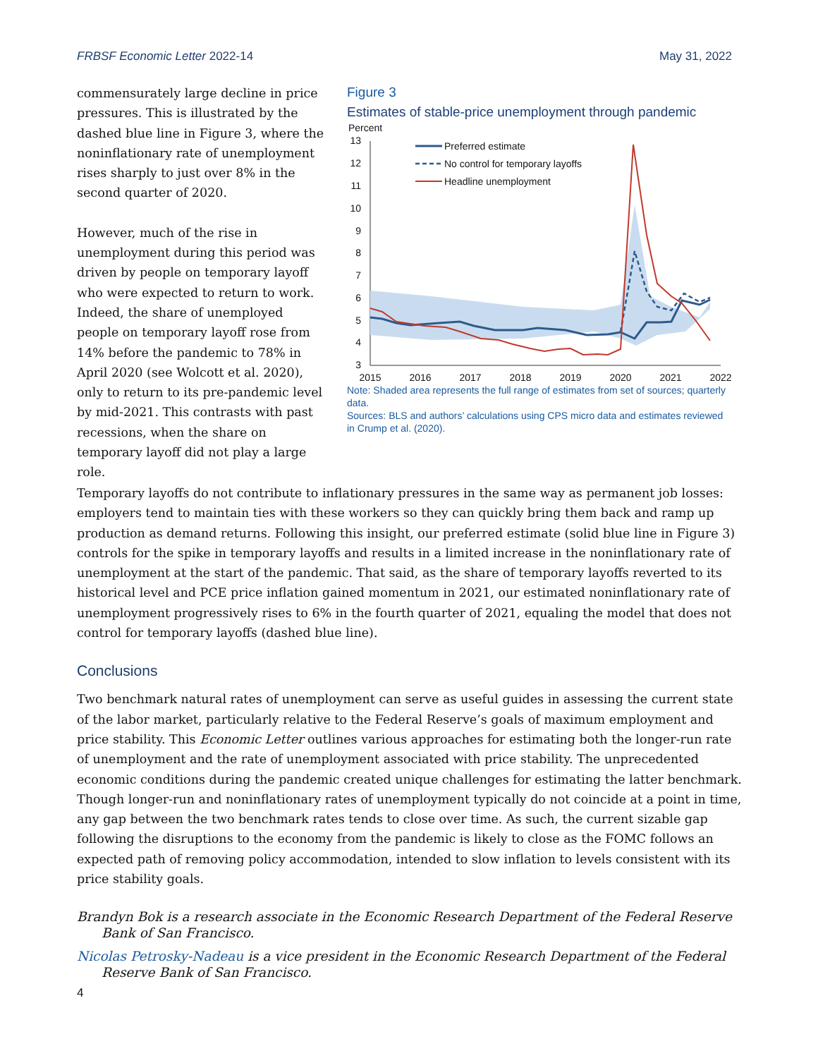FRBSF Economic Letter 2022-14 May 31, 2022
commensurately large decline in price pressures. This is illustrated by the dashed blue line in Figure 3, where the noninflationary rate of unemployment rises sharply to just over 8% in the second quarter of 2020.
However, much of the rise in unemployment during this period was driven by people on temporary layoff who were expected to return to work. Indeed, the share of unemployed people on temporary layoff rose from 14% before the pandemic to 78% in April 2020 (see Wolcott et al. 2020), only to return to its pre-pandemic level by mid-2021. This contrasts with past recessions, when the share on temporary layoff did not play a large role.
Figure 3
Estimates of stable-price unemployment through pandemic
Percent
13
12
11
10
9
8
7
6
5
4
3
2015
2016
2017
2018
2019
2020
2021
2022
Preferred estimate
No control for temporary layoffs
Headline unemployment
Note: Shaded area represents the full range of estimates from set of sources; quarterly data.
Sources: BLS and authors’ calculations using CPS micro data and estimates reviewed in Crump et al. (2020).
Temporary layoffs do not contribute to inflationary pressures in the same way as permanent job losses: employers tend to maintain ties with these workers so they can quickly bring them back and ramp up production as demand returns. Following this insight, our preferred estimate (solid blue line in Figure 3) controls for the spike in temporary layoffs and results in a limited increase in the noninflationary rate of unemployment at the start of the pandemic. That said, as the share of temporary layoffs reverted to its historical level and PCE price inflation gained momentum in 2021, our estimated noninflationary rate of unemployment progressively rises to 6% in the fourth quarter of 2021, equaling the model that does not control for temporary layoffs (dashed blue line).
Conclusions
Two benchmark natural rates of unemployment can serve as useful guides in assessing the current state of the labor market, particularly relative to the Federal Reserve’s goals of maximum employment and price stability. This Economic Letter outlines various approaches for estimating both the longer-run rate of unemployment and the rate of unemployment associated with price stability. The unprecedented economic conditions during the pandemic created unique challenges for estimating the latter benchmark. Though longer-run and noninflationary rates of unemployment typically do not coincide at a point in time, any gap between the two benchmark rates tends to close over time. As such, the current sizable gap following the disruptions to the economy from the pandemic is likely to close as the FOMC follows an expected path of removing policy accommodation, intended to slow inflation to levels consistent with its price stability goals.
Brandyn Bok is a research associate in the Economic Research Department of the Federal Reserve Bank of San Francisco.
Nicolas Petrosky-Nadeau is a vice president in the Economic Research Department of the Federal Reserve Bank of San Francisco.
4